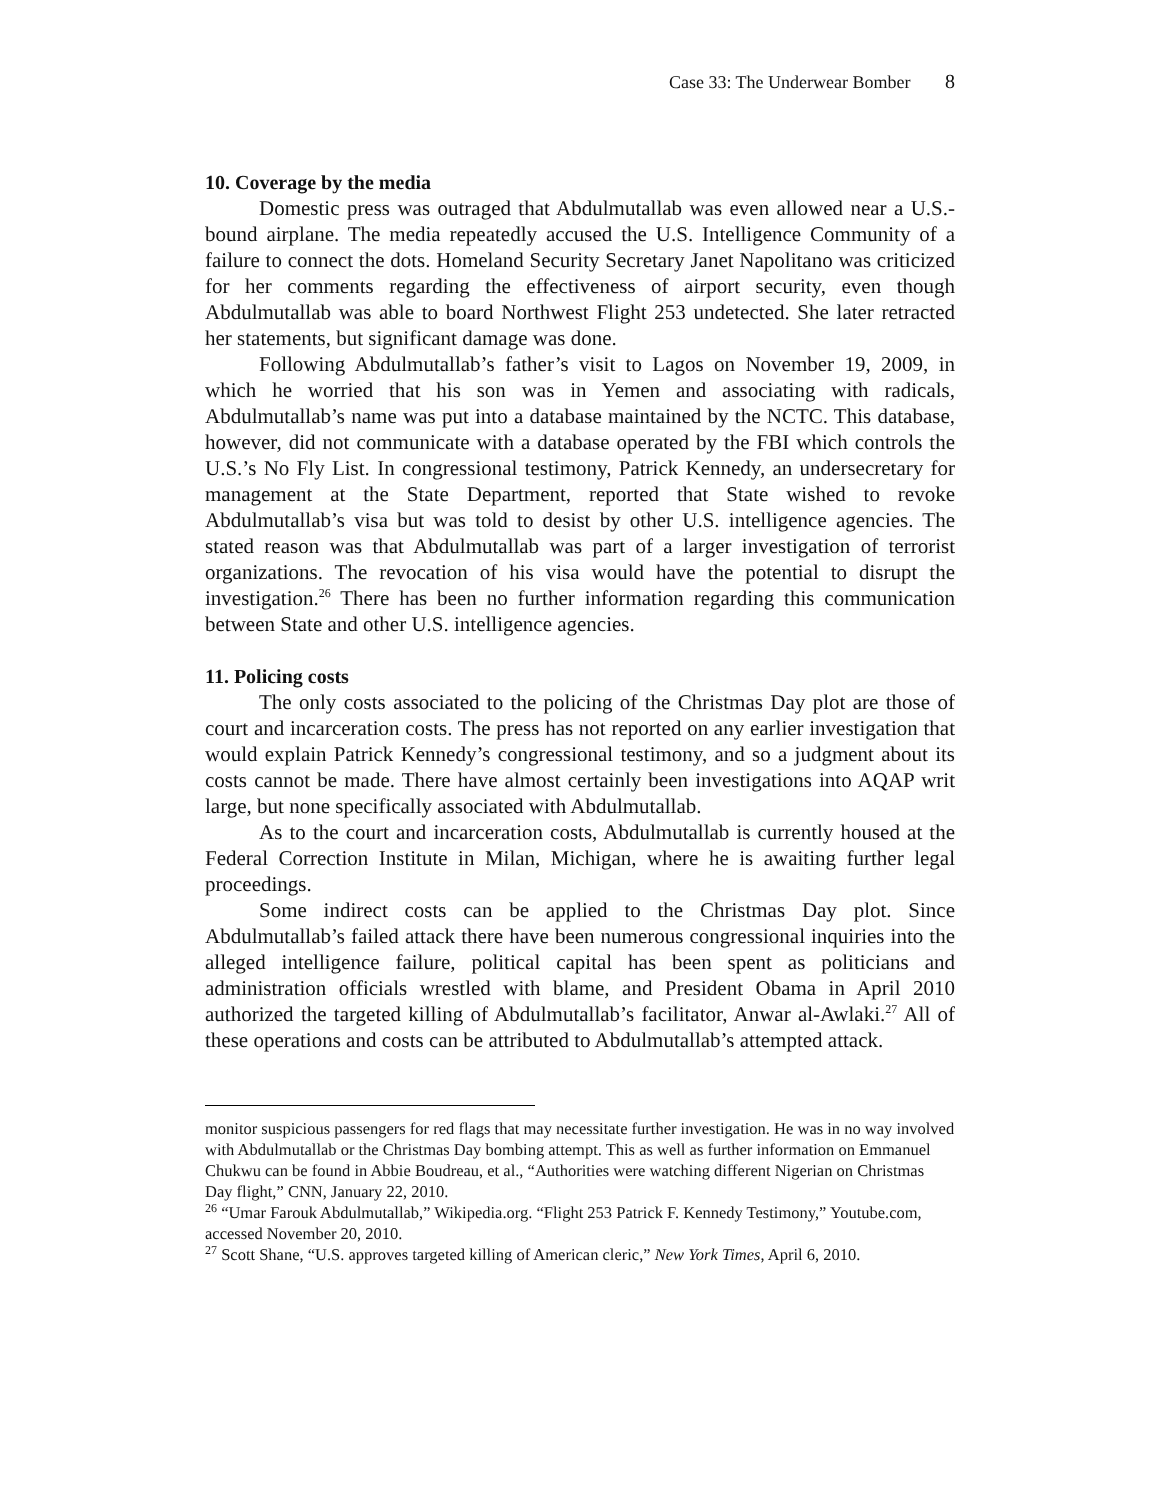Case 33: The Underwear Bomber 8
10. Coverage by the media
Domestic press was outraged that Abdulmutallab was even allowed near a U.S.-bound airplane. The media repeatedly accused the U.S. Intelligence Community of a failure to connect the dots. Homeland Security Secretary Janet Napolitano was criticized for her comments regarding the effectiveness of airport security, even though Abdulmutallab was able to board Northwest Flight 253 undetected. She later retracted her statements, but significant damage was done.
Following Abdulmutallab’s father’s visit to Lagos on November 19, 2009, in which he worried that his son was in Yemen and associating with radicals, Abdulmutallab’s name was put into a database maintained by the NCTC. This database, however, did not communicate with a database operated by the FBI which controls the U.S.’s No Fly List. In congressional testimony, Patrick Kennedy, an undersecretary for management at the State Department, reported that State wished to revoke Abdulmutallab’s visa but was told to desist by other U.S. intelligence agencies. The stated reason was that Abdulmutallab was part of a larger investigation of terrorist organizations. The revocation of his visa would have the potential to disrupt the investigation.<sup>26</sup> There has been no further information regarding this communication between State and other U.S. intelligence agencies.
11. Policing costs
The only costs associated to the policing of the Christmas Day plot are those of court and incarceration costs. The press has not reported on any earlier investigation that would explain Patrick Kennedy’s congressional testimony, and so a judgment about its costs cannot be made. There have almost certainly been investigations into AQAP writ large, but none specifically associated with Abdulmutallab.
As to the court and incarceration costs, Abdulmutallab is currently housed at the Federal Correction Institute in Milan, Michigan, where he is awaiting further legal proceedings.
Some indirect costs can be applied to the Christmas Day plot. Since Abdulmutallab’s failed attack there have been numerous congressional inquiries into the alleged intelligence failure, political capital has been spent as politicians and administration officials wrestled with blame, and President Obama in April 2010 authorized the targeted killing of Abdulmutallab’s facilitator, Anwar al-Awlaki.<sup>27</sup> All of these operations and costs can be attributed to Abdulmutallab’s attempted attack.
monitor suspicious passengers for red flags that may necessitate further investigation. He was in no way involved with Abdulmutallab or the Christmas Day bombing attempt. This as well as further information on Emmanuel Chukwu can be found in Abbie Boudreau, et al., “Authorities were watching different Nigerian on Christmas Day flight,” CNN, January 22, 2010.
<sup>26</sup> “Umar Farouk Abdulmutallab,” Wikipedia.org. “Flight 253 Patrick F. Kennedy Testimony,” Youtube.com, accessed November 20, 2010.
<sup>27</sup> Scott Shane, “U.S. approves targeted killing of American cleric,” New York Times, April 6, 2010.